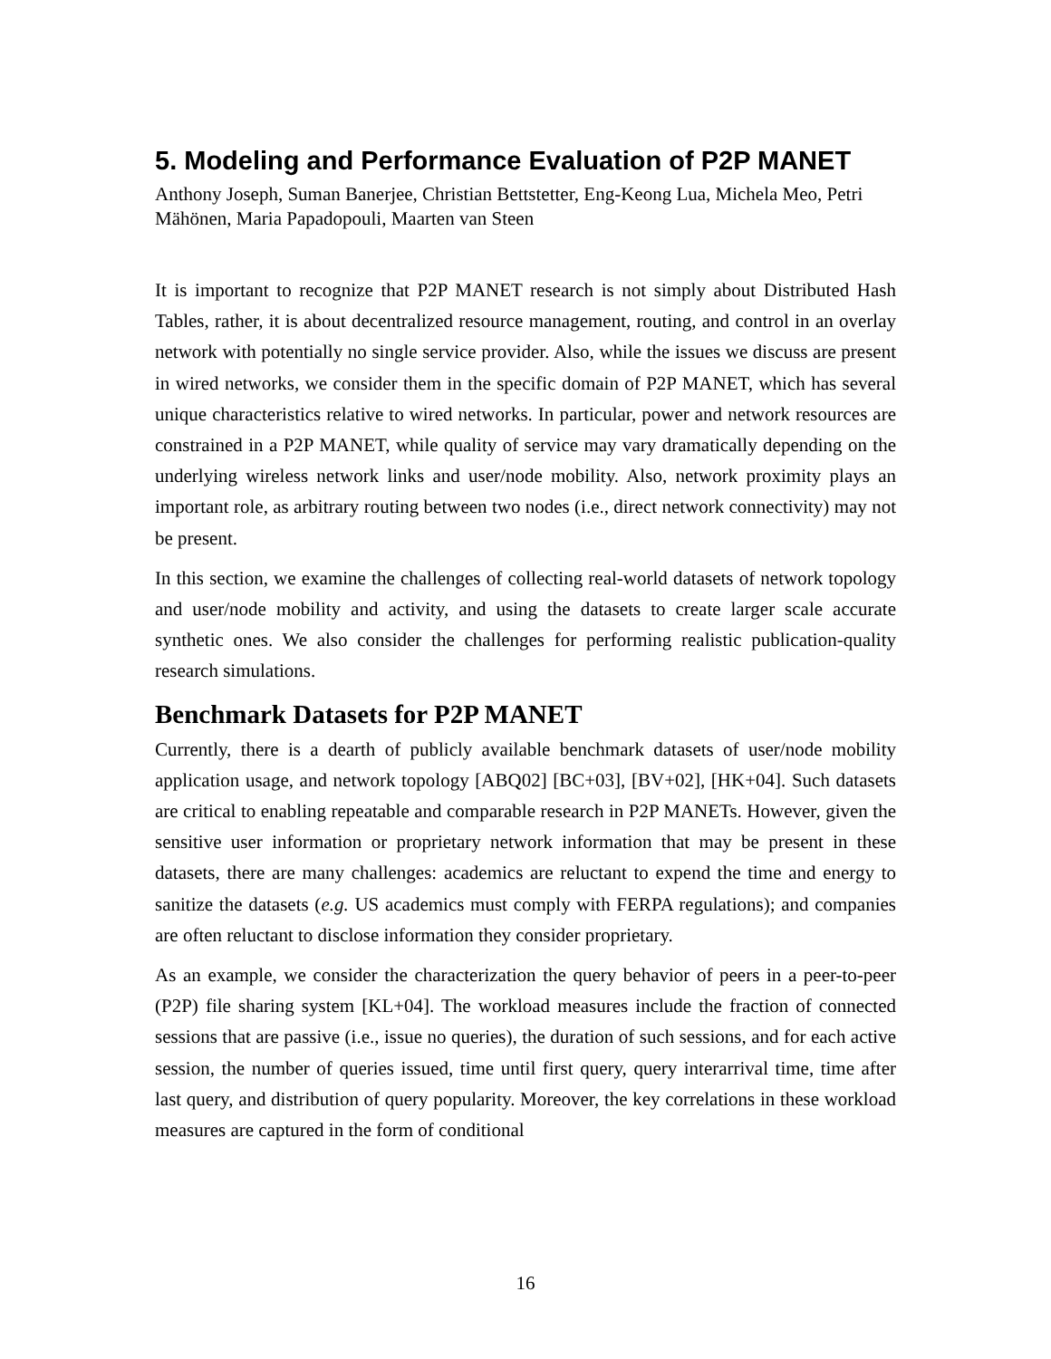5. Modeling and Performance Evaluation of P2P MANET
Anthony Joseph, Suman Banerjee, Christian Bettstetter, Eng-Keong Lua, Michela Meo, Petri Mähönen, Maria Papadopouli, Maarten van Steen
It is important to recognize that P2P MANET research is not simply about Distributed Hash Tables, rather, it is about decentralized resource management, routing, and control in an overlay network with potentially no single service provider. Also, while the issues we discuss are present in wired networks, we consider them in the specific domain of P2P MANET, which has several unique characteristics relative to wired networks. In particular, power and network resources are constrained in a P2P MANET, while quality of service may vary dramatically depending on the underlying wireless network links and user/node mobility. Also, network proximity plays an important role, as arbitrary routing between two nodes (i.e., direct network connectivity) may not be present.
In this section, we examine the challenges of collecting real-world datasets of network topology and user/node mobility and activity, and using the datasets to create larger scale accurate synthetic ones. We also consider the challenges for performing realistic publication-quality research simulations.
Benchmark Datasets for P2P MANET
Currently, there is a dearth of publicly available benchmark datasets of user/node mobility application usage, and network topology [ABQ02] [BC+03], [BV+02], [HK+04]. Such datasets are critical to enabling repeatable and comparable research in P2P MANETs. However, given the sensitive user information or proprietary network information that may be present in these datasets, there are many challenges: academics are reluctant to expend the time and energy to sanitize the datasets (e.g. US academics must comply with FERPA regulations); and companies are often reluctant to disclose information they consider proprietary.
As an example, we consider the characterization the query behavior of peers in a peer-to-peer (P2P) file sharing system [KL+04]. The workload measures include the fraction of connected sessions that are passive (i.e., issue no queries), the duration of such sessions, and for each active session, the number of queries issued, time until first query, query interarrival time, time after last query, and distribution of query popularity. Moreover, the key correlations in these workload measures are captured in the form of conditional
16